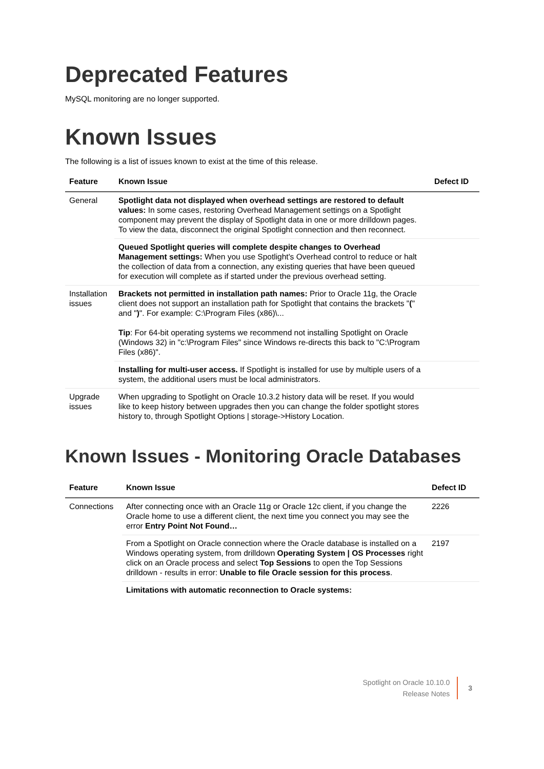Deprecated Features
MySQL monitoring are no longer supported.
Known Issues
The following is a list of issues known to exist at the time of this release.
| Feature | Known Issue | Defect ID |
| --- | --- | --- |
| General | Spotlight data not displayed when overhead settings are restored to default values: In some cases, restoring Overhead Management settings on a Spotlight component may prevent the display of Spotlight data in one or more drilldown pages. To view the data, disconnect the original Spotlight connection and then reconnect. | |
| | Queued Spotlight queries will complete despite changes to Overhead Management settings: When you use Spotlight's Overhead control to reduce or halt the collection of data from a connection, any existing queries that have been queued for execution will complete as if started under the previous overhead setting. | |
| Installation issues | Brackets not permitted in installation path names: Prior to Oracle 11g, the Oracle client does not support an installation path for Spotlight that contains the brackets " ( " and " ) ". For example: C:\Program Files (x86)\... Tip : For 64-bit operating systems we recommend not installing Spotlight on Oracle (Windows 32) in "c:\Program Files" since Windows re-directs this back to "C:\Program Files (x86)". | |
| | Installing for multi-user access. If Spotlight is installed for use by multiple users of a system, the additional users must be local administrators. | |
| Upgrade issues | When upgrading to Spotlight on Oracle 10.3.2 history data will be reset. If you would like to keep history between upgrades then you can change the folder spotlight stores history to, through Spotlight Options / storage->History Location. | |
Known Issues - Monitoring Oracle Databases
| Feature | Known Issue | Defect ID |
| --- | --- | --- |
| Connections | After connecting once with an Oracle 11g or Oracle 12c client, if you change the Oracle home to use a different client, the next time you connect you may see the error Entry Point Not Found… | 2226 |
| | From a Spotlight on Oracle connection where the Oracle database is installed on a Windows operating system, from drilldown Operating System / OS Processes right click on an Oracle process and select Top Sessions to open the Top Sessions drilldown - results in error: Unable to file Oracle session for this process . | 2197 |
| | Limitations with automatic reconnection to Oracle systems: | |
Spotlight on Oracle 10.10.0
Release Notes
3